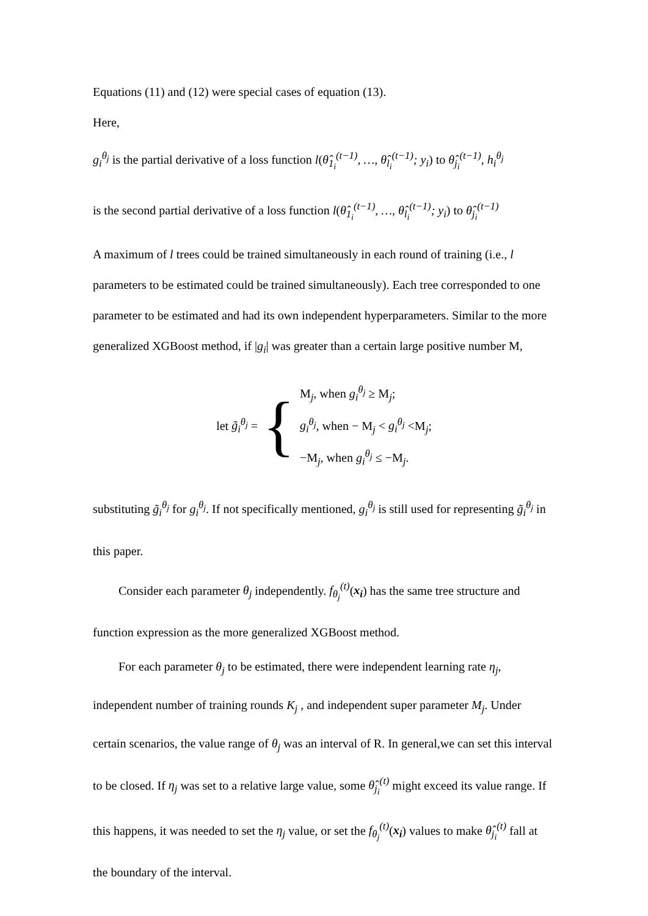Equations (11) and (12) were special cases of equation (13).
Here,
g<sub>i</sub><sup>θ<sub>j</sub></sup> is the partial derivative of a loss function l(θ̂<sub>1<sub>i</sub></sub><sup>(t−1)</sup>, …, θ̂<sub>l<sub>i</sub></sub><sup>(t−1)</sup>; y<sub>i</sub>) to θ̂<sub>j<sub>i</sub></sub><sup>(t−1)</sup>, h<sub>i</sub><sup>θ<sub>j</sub></sup>
is the second partial derivative of a loss function l(θ̂<sub>1<sub>i</sub></sub><sup>(t−1)</sup>, …, θ̂<sub>l<sub>i</sub></sub><sup>(t−1)</sup>; y<sub>i</sub>) to θ̂<sub>j<sub>i</sub></sub><sup>(t−1)</sup>
A maximum of l trees could be trained simultaneously in each round of training (i.e., l parameters to be estimated could be trained simultaneously). Each tree corresponded to one parameter to be estimated and had its own independent hyperparameters. Similar to the more generalized XGBoost method, if |g<sub>i</sub>| was greater than a certain large positive number M,
let g̃<sub>i</sub><sup>θ<sub>j</sub></sup> = {
M<sub>j</sub>, when g<sub>i</sub><sup>θ<sub>j</sub></sup> ≥ M<sub>j</sub>;
g<sub>i</sub><sup>θ<sub>j</sub></sup>, when − M<sub>j</sub> < g<sub>i</sub><sup>θ<sub>j</sub></sup> <M<sub>j</sub>;
−M<sub>j</sub>, when g<sub>i</sub><sup>θ<sub>j</sub></sup> ≤ −M<sub>j</sub>.
substituting g̃<sub>i</sub><sup>θ<sub>j</sub></sup> for g<sub>i</sub><sup>θ<sub>j</sub></sup>. If not specifically mentioned, g<sub>i</sub><sup>θ<sub>j</sub></sup> is still used for representing g̃<sub>i</sub><sup>θ<sub>j</sub></sup> in this paper.
Consider each parameter θ<sub>j</sub> independently. f<sub>θ<sub>j</sub></sub><sup>(t)</sup>(x<sub>i</sub>) has the same tree structure and function expression as the more generalized XGBoost method.
For each parameter θ<sub>j</sub> to be estimated, there were independent learning rate η<sub>j</sub>, independent number of training rounds K<sub>j</sub> , and independent super parameter M<sub>j</sub>. Under certain scenarios, the value range of θ<sub>j</sub> was an interval of R. In general,we can set this interval to be closed. If η<sub>j</sub> was set to a relative large value, some θ̂<sub>j<sub>i</sub></sub><sup>(t)</sup> might exceed its value range. If this happens, it was needed to set the η<sub>j</sub> value, or set the f<sub>θ<sub>j</sub></sub><sup>(t)</sup>(x<sub>i</sub>) values to make θ̂<sub>j<sub>i</sub></sub><sup>(t)</sup> fall at the boundary of the interval.